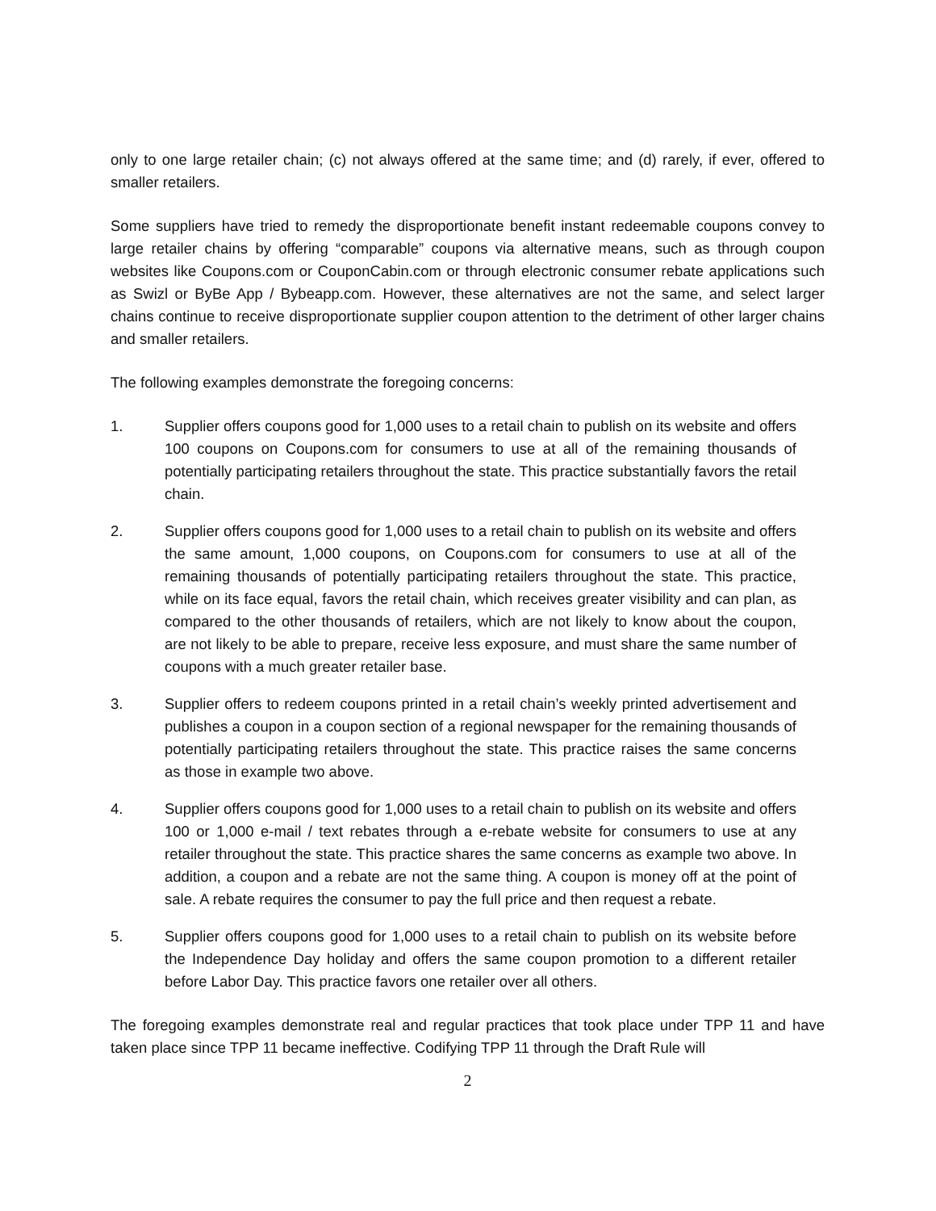only to one large retailer chain; (c) not always offered at the same time; and (d) rarely, if ever, offered to smaller retailers.
Some suppliers have tried to remedy the disproportionate benefit instant redeemable coupons convey to large retailer chains by offering “comparable” coupons via alternative means, such as through coupon websites like Coupons.com or CouponCabin.com or through electronic consumer rebate applications such as Swizl or ByBe App / Bybeapp.com. However, these alternatives are not the same, and select larger chains continue to receive disproportionate supplier coupon attention to the detriment of other larger chains and smaller retailers.
The following examples demonstrate the foregoing concerns:
1. Supplier offers coupons good for 1,000 uses to a retail chain to publish on its website and offers 100 coupons on Coupons.com for consumers to use at all of the remaining thousands of potentially participating retailers throughout the state. This practice substantially favors the retail chain.
2. Supplier offers coupons good for 1,000 uses to a retail chain to publish on its website and offers the same amount, 1,000 coupons, on Coupons.com for consumers to use at all of the remaining thousands of potentially participating retailers throughout the state. This practice, while on its face equal, favors the retail chain, which receives greater visibility and can plan, as compared to the other thousands of retailers, which are not likely to know about the coupon, are not likely to be able to prepare, receive less exposure, and must share the same number of coupons with a much greater retailer base.
3. Supplier offers to redeem coupons printed in a retail chain’s weekly printed advertisement and publishes a coupon in a coupon section of a regional newspaper for the remaining thousands of potentially participating retailers throughout the state. This practice raises the same concerns as those in example two above.
4. Supplier offers coupons good for 1,000 uses to a retail chain to publish on its website and offers 100 or 1,000 e-mail / text rebates through a e-rebate website for consumers to use at any retailer throughout the state. This practice shares the same concerns as example two above. In addition, a coupon and a rebate are not the same thing. A coupon is money off at the point of sale. A rebate requires the consumer to pay the full price and then request a rebate.
5. Supplier offers coupons good for 1,000 uses to a retail chain to publish on its website before the Independence Day holiday and offers the same coupon promotion to a different retailer before Labor Day. This practice favors one retailer over all others.
The foregoing examples demonstrate real and regular practices that took place under TPP 11 and have taken place since TPP 11 became ineffective. Codifying TPP 11 through the Draft Rule will
2